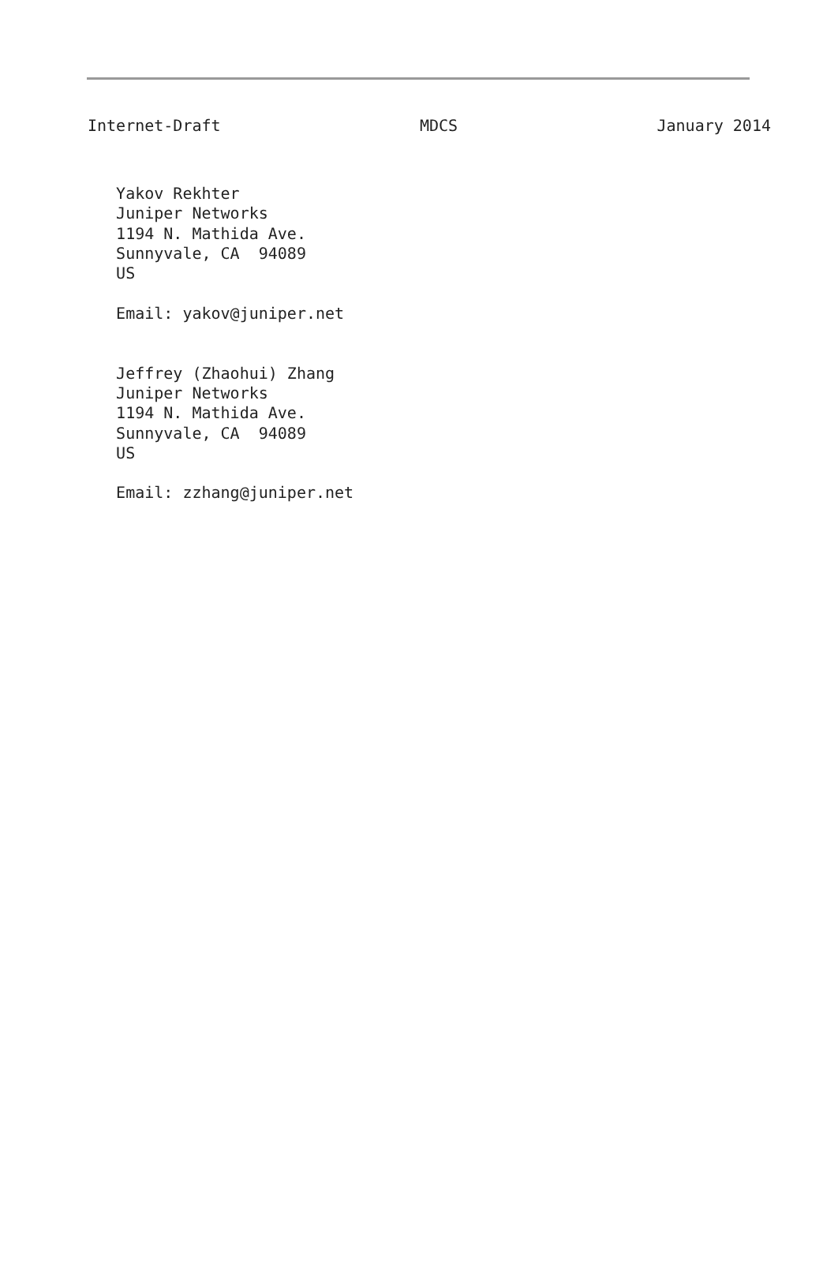Internet-Draft MDCS January 2014
   Yakov Rekhter
   Juniper Networks
   1194 N. Mathida Ave.
   Sunnyvale, CA  94089
   US

   Email: yakov@juniper.net


   Jeffrey (Zhaohui) Zhang
   Juniper Networks
   1194 N. Mathida Ave.
   Sunnyvale, CA  94089
   US

   Email: zzhang@juniper.net